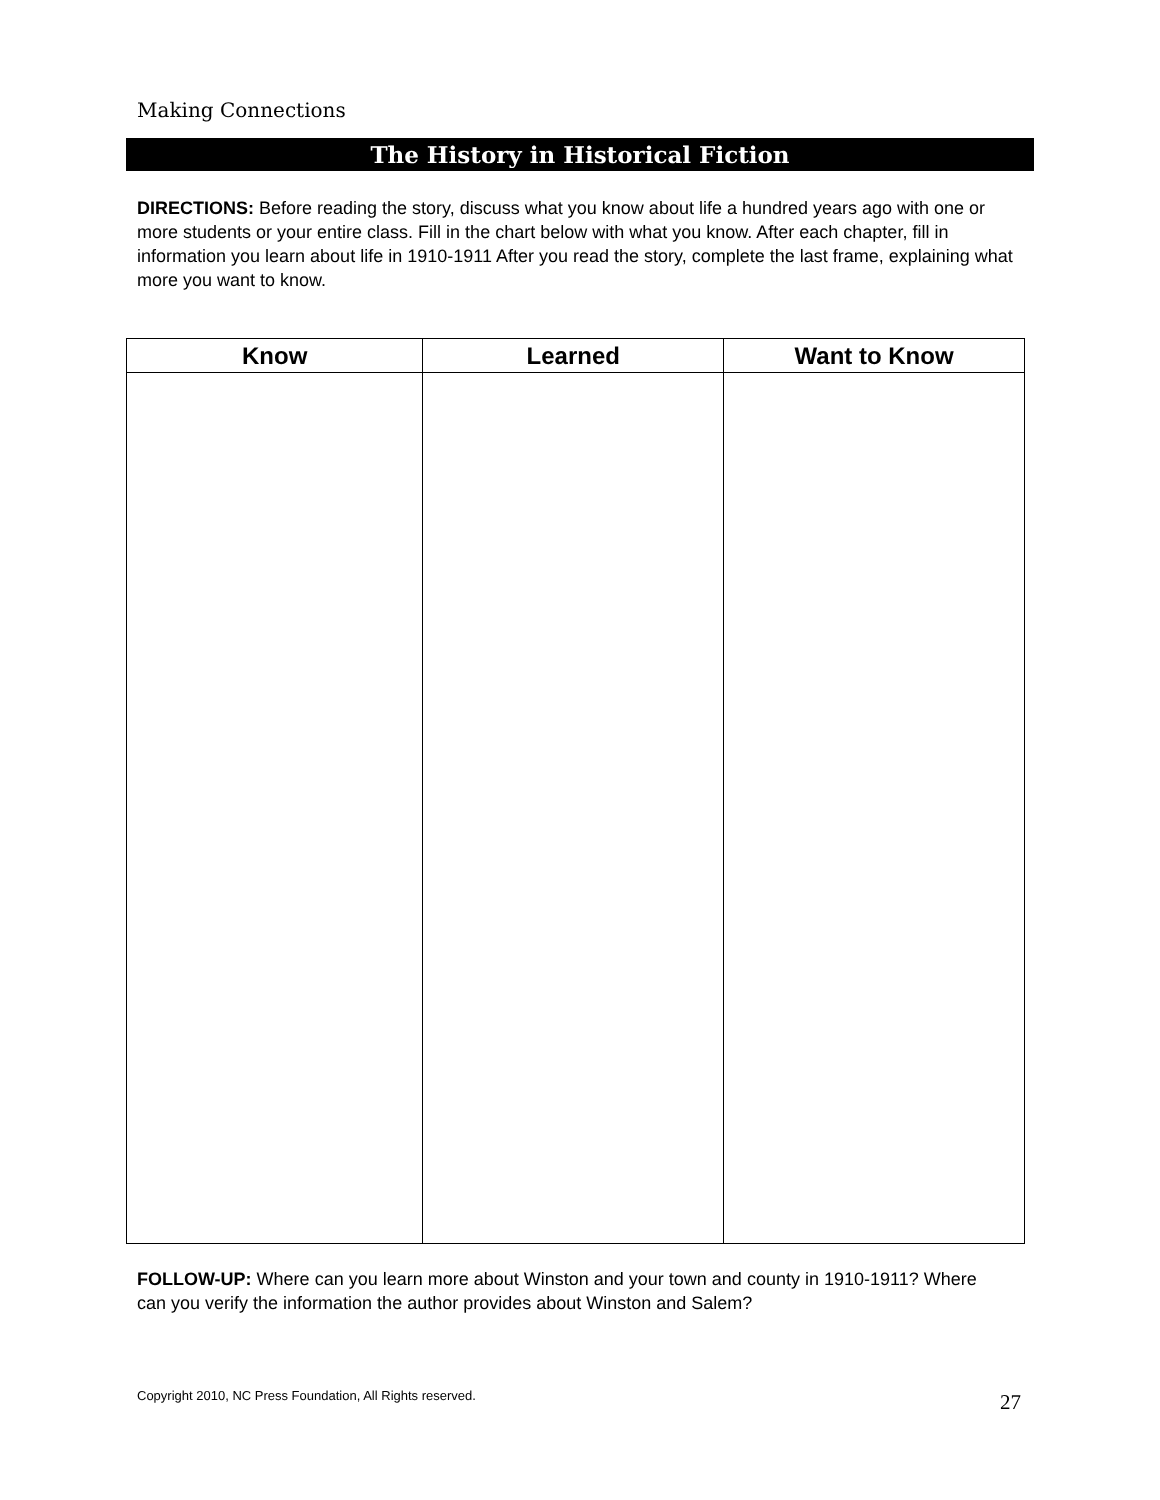Making Connections
The History in Historical Fiction
DIRECTIONS: Before reading the story, discuss what you know about life a hundred years ago with one or more students or your entire class. Fill in the chart below with what you know. After each chapter, fill in information you learn about life in 1910-1911 After you read the story, complete the last frame, explaining what more you want to know.
| Know | Learned | Want to Know |
| --- | --- | --- |
FOLLOW-UP: Where can you learn more about Winston and your town and county in 1910-1911? Where can you verify the information the author provides about Winston and Salem?
Copyright 2010, NC Press Foundation, All Rights reserved.
27